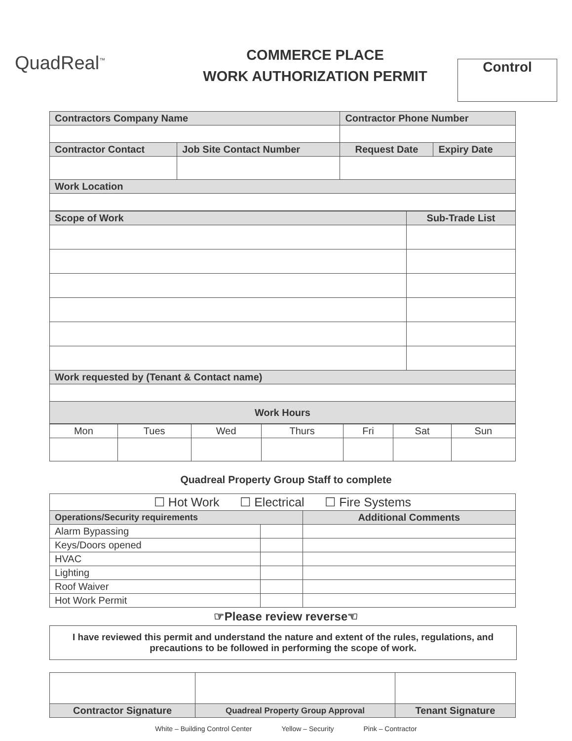QuadReal<sup>™</sup>
COMMERCE PLACE
WORK AUTHORIZATION PERMIT
Control
| Contractors Company Name | | Contractor Phone Number | |
| --- | --- | --- | --- |
| Contractor Contact | Job Site Contact Number | Request Date | Expiry Date |
| Work Location | | | |
| Scope of Work | Sub-Trade List |
| --- | --- |
| Work requested by (Tenant & Contact name) | |
| Work Hours | |
| Mon | Tues | Wed | Thurs | Fri | Sat | Sun |
Quadreal Property Group Staff to complete
| ☐ Hot Work ☐ Electrical ☐ Fire Systems | | |
| Operations/Security requirements | | Additional Comments |
| Alarm Bypassing | | |
| Keys/Doors opened | | |
| HVAC | | |
| Lighting | | |
| Roof Waiver | | |
| Hot Work Permit | | |
☞Please review reverse☜
I have reviewed this permit and understand the nature and extent of the rules, regulations, and precautions to be followed in performing the scope of work.
| Contractor Signature | Quadreal Property Group Approval | Tenant Signature |
| --- | --- | --- |
White – Building Control Center Yellow – Security Pink – Contractor